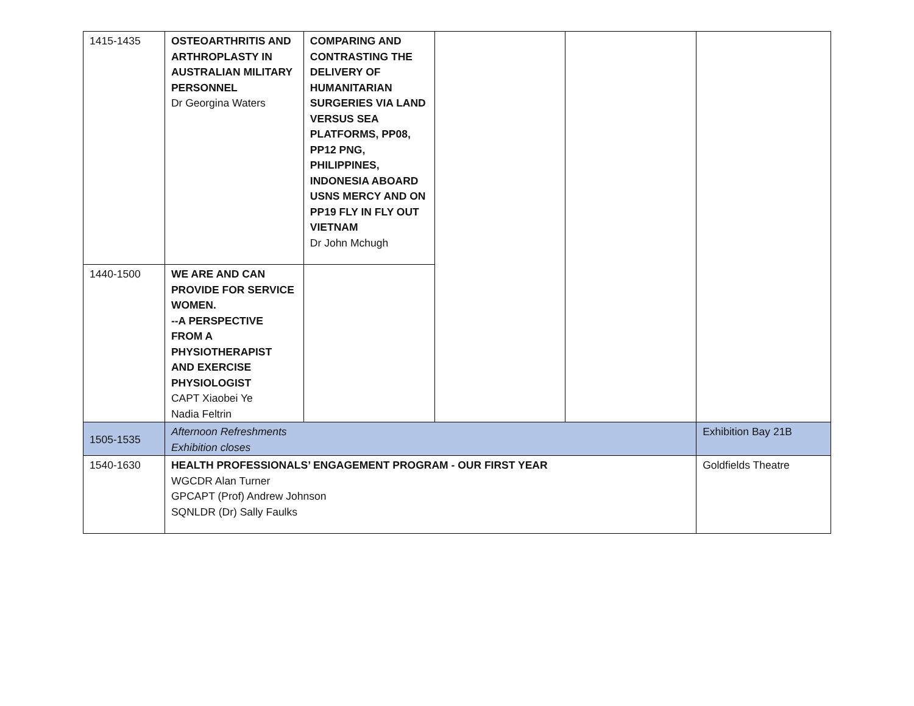| 1415-1435 | OSTEOARTHRITIS AND ARTHROPLASTY IN AUSTRALIAN MILITARY PERSONNEL Dr Georgina Waters | COMPARING AND CONTRASTING THE DELIVERY OF HUMANITARIAN SURGERIES VIA LAND VERSUS SEA PLATFORMS, PP08, PP12 PNG, PHILIPPINES, INDONESIA ABOARD USNS MERCY AND ON PP19 FLY IN FLY OUT VIETNAM Dr John Mchugh | | | |
| 1440-1500 | WE ARE AND CAN PROVIDE FOR SERVICE WOMEN. --A PERSPECTIVE FROM A PHYSIOTHERAPIST AND EXERCISE PHYSIOLOGIST CAPT Xiaobei Ye Nadia Feltrin | | | | |
| 1505-1535 | Afternoon Refreshments Exhibition closes | | | | Exhibition Bay 21B |
| 1540-1630 | HEALTH PROFESSIONALS’ ENGAGEMENT PROGRAM - OUR FIRST YEAR WGCDR Alan Turner GPCAPT (Prof) Andrew Johnson SQNLDR (Dr) Sally Faulks | | | | Goldfields Theatre |